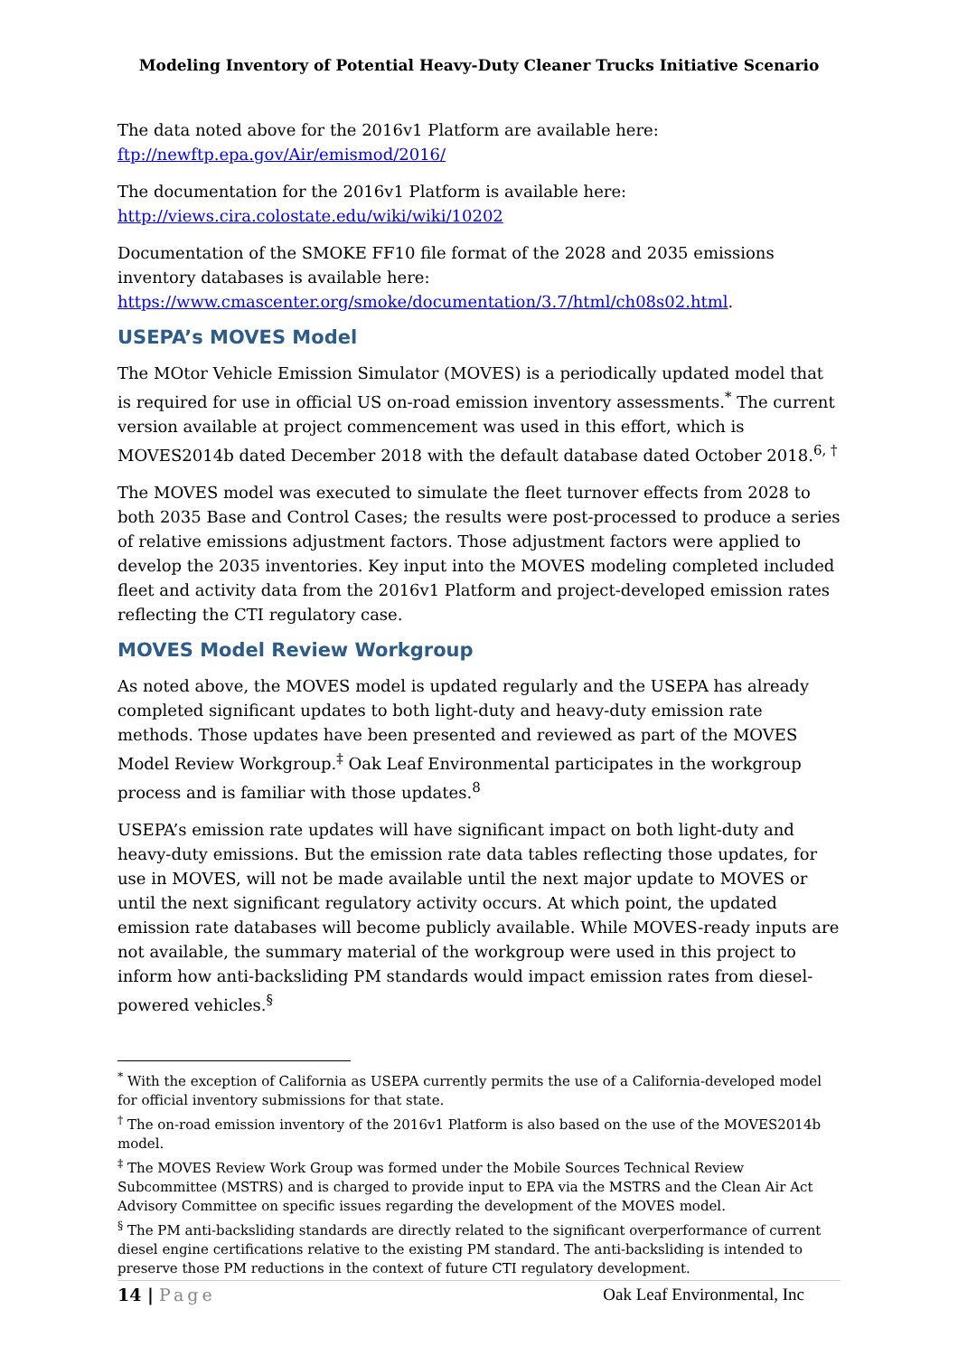Modeling Inventory of Potential Heavy-Duty Cleaner Trucks Initiative Scenario
The data noted above for the 2016v1 Platform are available here:
ftp://newftp.epa.gov/Air/emismod/2016/
The documentation for the 2016v1 Platform is available here:
http://views.cira.colostate.edu/wiki/wiki/10202
Documentation of the SMOKE FF10 file format of the 2028 and 2035 emissions inventory databases is available here:
https://www.cmascenter.org/smoke/documentation/3.7/html/ch08s02.html.
USEPA’s MOVES Model
The MOtor Vehicle Emission Simulator (MOVES) is a periodically updated model that is required for use in official US on-road emission inventory assessments.<sup>*</sup> The current version available at project commencement was used in this effort, which is MOVES2014b dated December 2018 with the default database dated October 2018.<sup>6, †</sup>
The MOVES model was executed to simulate the fleet turnover effects from 2028 to both 2035 Base and Control Cases; the results were post-processed to produce a series of relative emissions adjustment factors. Those adjustment factors were applied to develop the 2035 inventories. Key input into the MOVES modeling completed included fleet and activity data from the 2016v1 Platform and project-developed emission rates reflecting the CTI regulatory case.
MOVES Model Review Workgroup
As noted above, the MOVES model is updated regularly and the USEPA has already completed significant updates to both light-duty and heavy-duty emission rate methods. Those updates have been presented and reviewed as part of the MOVES Model Review Workgroup.<sup>‡</sup> Oak Leaf Environmental participates in the workgroup process and is familiar with those updates.<sup>8</sup>
USEPA’s emission rate updates will have significant impact on both light-duty and heavy-duty emissions. But the emission rate data tables reflecting those updates, for use in MOVES, will not be made available until the next major update to MOVES or until the next significant regulatory activity occurs. At which point, the updated emission rate databases will become publicly available. While MOVES-ready inputs are not available, the summary material of the workgroup were used in this project to inform how anti-backsliding PM standards would impact emission rates from diesel-powered vehicles.<sup>§</sup>
<sup>*</sup> With the exception of California as USEPA currently permits the use of a California-developed model for official inventory submissions for that state.
<sup>†</sup> The on-road emission inventory of the 2016v1 Platform is also based on the use of the MOVES2014b model.
<sup>‡</sup> The MOVES Review Work Group was formed under the Mobile Sources Technical Review Subcommittee (MSTRS) and is charged to provide input to EPA via the MSTRS and the Clean Air Act Advisory Committee on specific issues regarding the development of the MOVES model.
<sup>§</sup> The PM anti-backsliding standards are directly related to the significant overperformance of current diesel engine certifications relative to the existing PM standard. The anti-backsliding is intended to preserve those PM reductions in the context of future CTI regulatory development.
14 | Page Oak Leaf Environmental, Inc